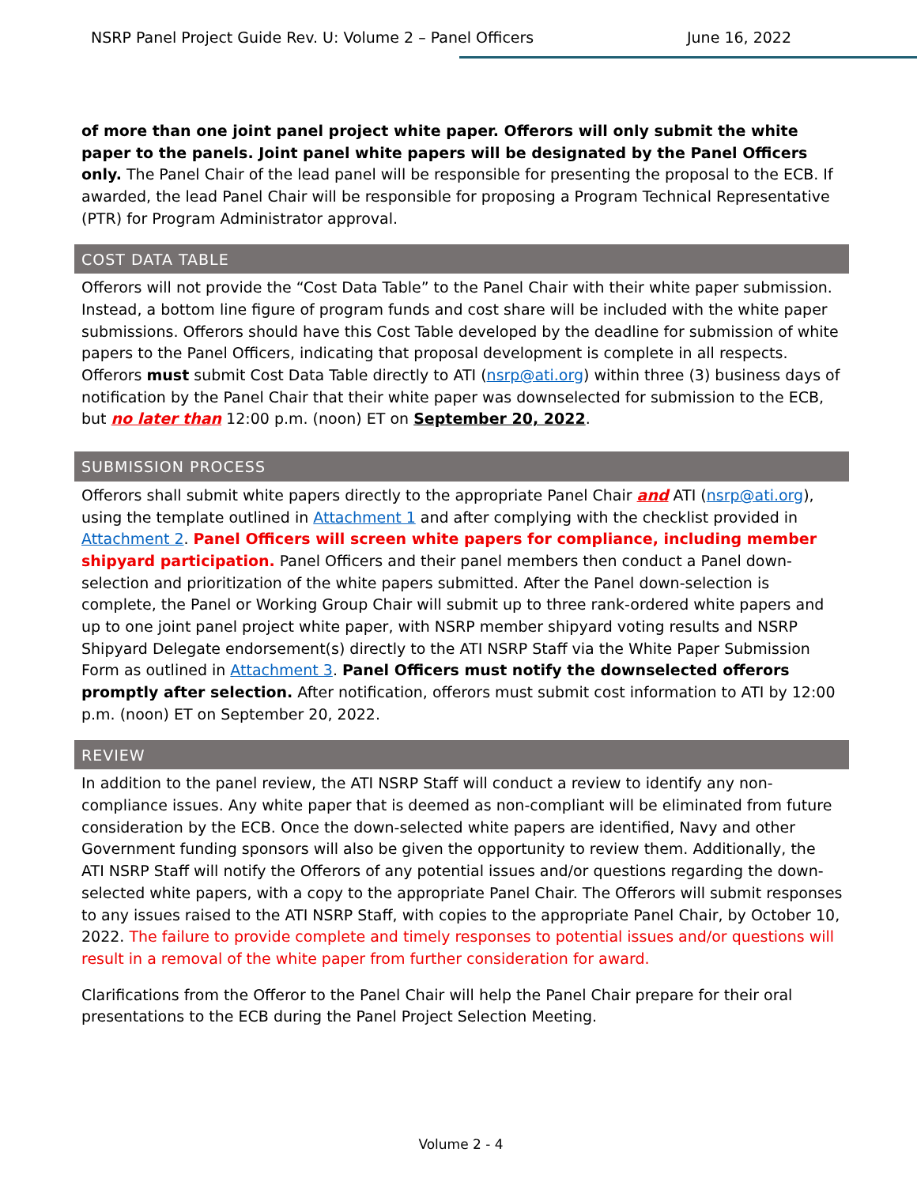NSRP Panel Project Guide Rev. U: Volume 2 – Panel Officers June 16, 2022
of more than one joint panel project white paper. Offerors will only submit the white paper to the panels. Joint panel white papers will be designated by the Panel Officers only. The Panel Chair of the lead panel will be responsible for presenting the proposal to the ECB. If awarded, the lead Panel Chair will be responsible for proposing a Program Technical Representative (PTR) for Program Administrator approval.
COST DATA TABLE
Offerors will not provide the “Cost Data Table” to the Panel Chair with their white paper submission. Instead, a bottom line figure of program funds and cost share will be included with the white paper submissions. Offerors should have this Cost Table developed by the deadline for submission of white papers to the Panel Officers, indicating that proposal development is complete in all respects. Offerors must submit Cost Data Table directly to ATI (nsrp@ati.org) within three (3) business days of notification by the Panel Chair that their white paper was downselected for submission to the ECB, but no later than 12:00 p.m. (noon) ET on September 20, 2022.
SUBMISSION PROCESS
Offerors shall submit white papers directly to the appropriate Panel Chair and ATI (nsrp@ati.org), using the template outlined in Attachment 1 and after complying with the checklist provided in Attachment 2. Panel Officers will screen white papers for compliance, including member shipyard participation. Panel Officers and their panel members then conduct a Panel down-selection and prioritization of the white papers submitted. After the Panel down-selection is complete, the Panel or Working Group Chair will submit up to three rank-ordered white papers and up to one joint panel project white paper, with NSRP member shipyard voting results and NSRP Shipyard Delegate endorsement(s) directly to the ATI NSRP Staff via the White Paper Submission Form as outlined in Attachment 3. Panel Officers must notify the downselected offerors promptly after selection. After notification, offerors must submit cost information to ATI by 12:00 p.m. (noon) ET on September 20, 2022.
REVIEW
In addition to the panel review, the ATI NSRP Staff will conduct a review to identify any non-compliance issues. Any white paper that is deemed as non-compliant will be eliminated from future consideration by the ECB. Once the down-selected white papers are identified, Navy and other Government funding sponsors will also be given the opportunity to review them. Additionally, the ATI NSRP Staff will notify the Offerors of any potential issues and/or questions regarding the down-selected white papers, with a copy to the appropriate Panel Chair. The Offerors will submit responses to any issues raised to the ATI NSRP Staff, with copies to the appropriate Panel Chair, by October 10, 2022. The failure to provide complete and timely responses to potential issues and/or questions will result in a removal of the white paper from further consideration for award.
Clarifications from the Offeror to the Panel Chair will help the Panel Chair prepare for their oral presentations to the ECB during the Panel Project Selection Meeting.
Volume 2 - 4